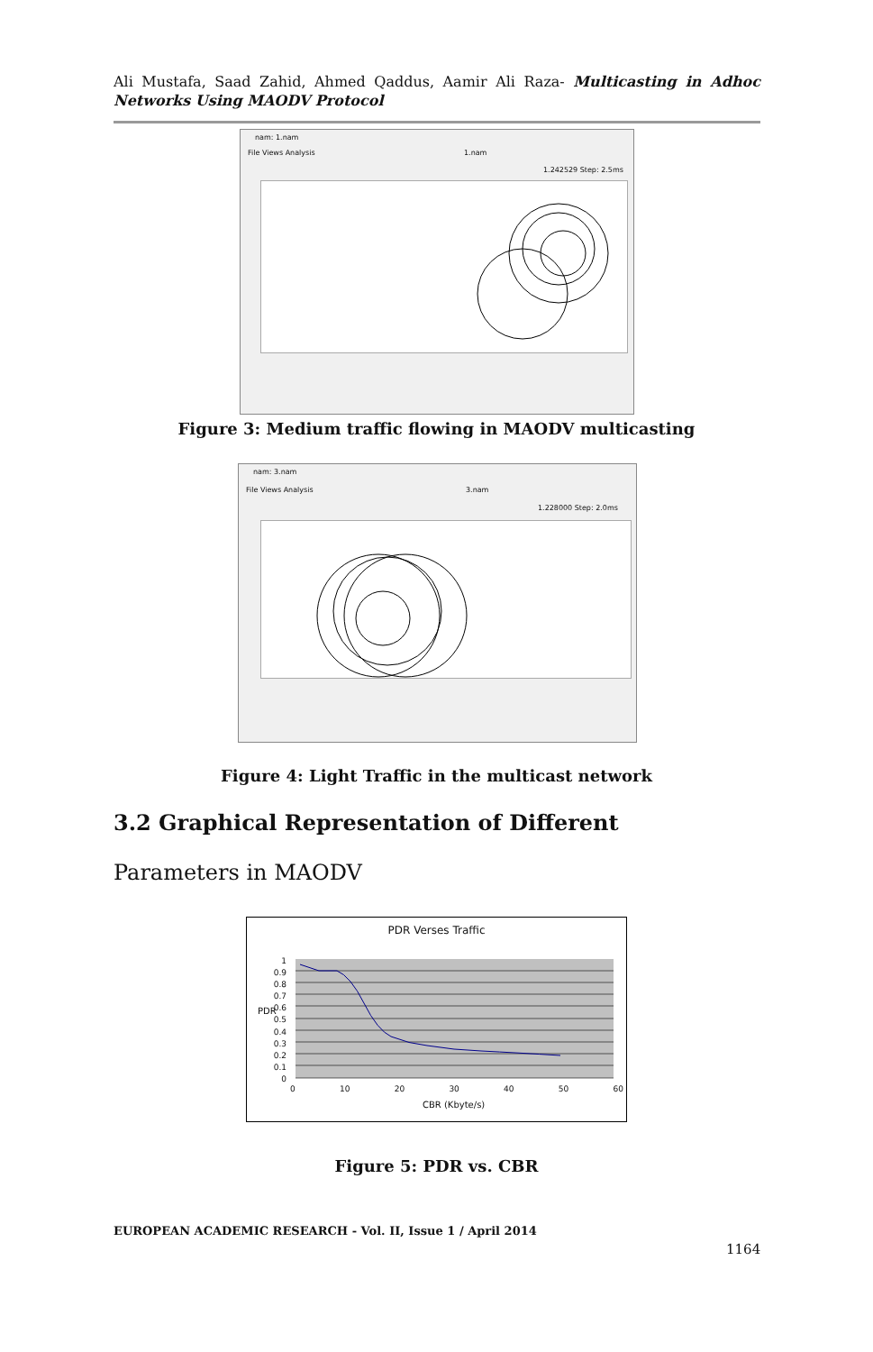Ali Mustafa, Saad Zahid, Ahmed Qaddus, Aamir Ali Raza- Multicasting in Adhoc Networks Using MAODV Protocol
nam: 1.nam
File Views Analysis 1.nam
1.242529 Step: 2.5ms
Figure 3: Medium traffic flowing in MAODV multicasting
nam: 3.nam
File Views Analysis 3.nam
1.228000 Step: 2.0ms
Figure 4: Light Traffic in the multicast network
3.2 Graphical Representation of Different
Parameters in MAODV
PDR Verses Traffic
1
0.9
0.8
0.7
0.6
0.5
0.4
0.3
0.2
0.1
0
PDR
0 10 20 30 40 50 60
CBR (Kbyte/s)
Figure 5: PDR vs. CBR
EUROPEAN ACADEMIC RESEARCH - Vol. II, Issue 1 / April 2014
1164